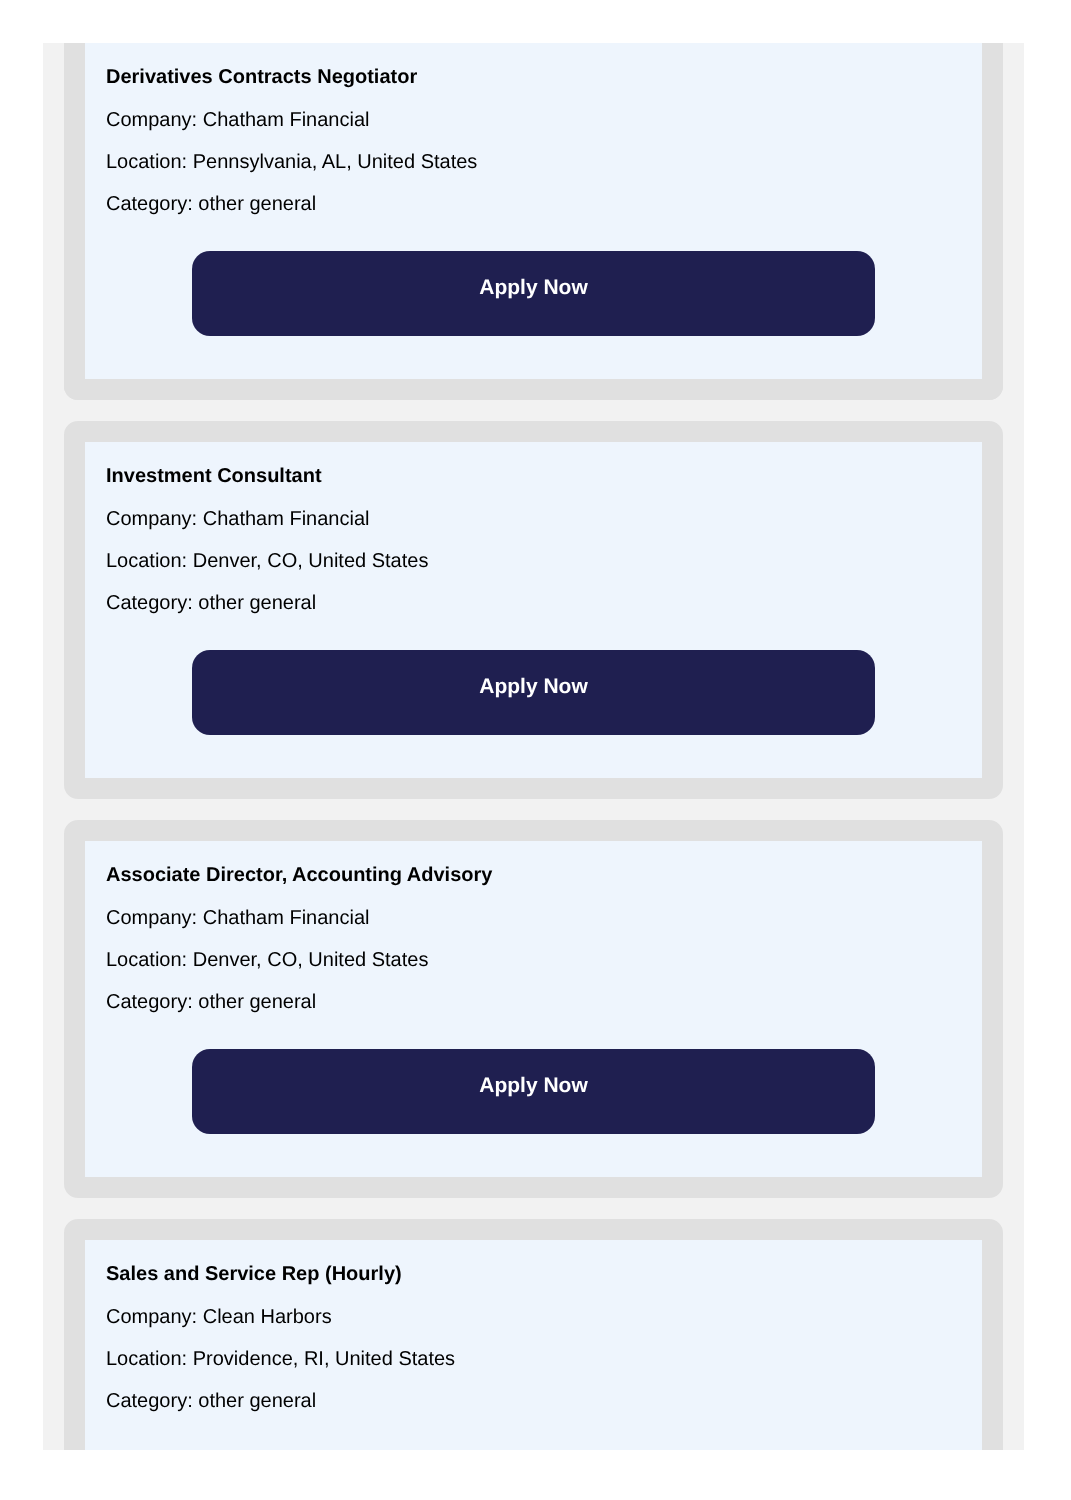Derivatives Contracts Negotiator
Company: Chatham Financial
Location: Pennsylvania, AL, United States
Category: other general
Apply Now
Investment Consultant
Company: Chatham Financial
Location: Denver, CO, United States
Category: other general
Apply Now
Associate Director, Accounting Advisory
Company: Chatham Financial
Location: Denver, CO, United States
Category: other general
Apply Now
Sales and Service Rep (Hourly)
Company: Clean Harbors
Location: Providence, RI, United States
Category: other general